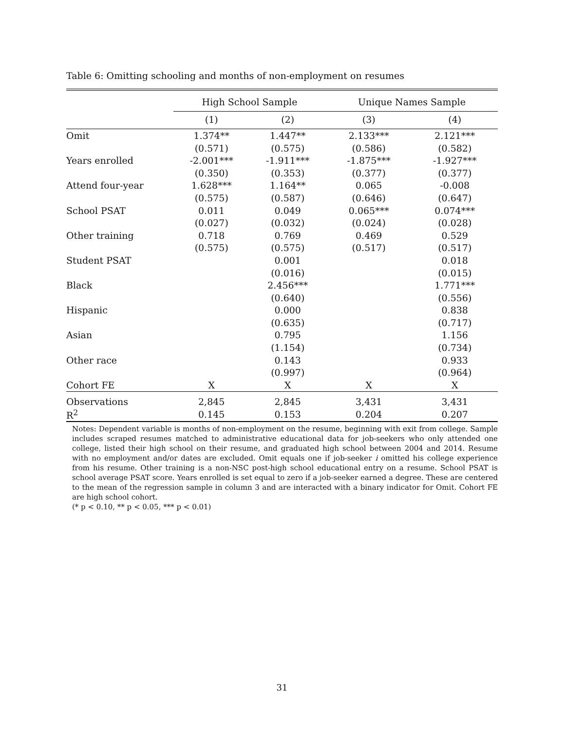Table 6: Omitting schooling and months of non-employment on resumes
| | High School Sample | | Unique Names Sample | |
| --- | --- | --- | --- | --- |
| | (1) | (2) | (3) | (4) |
| Omit | 1.374** | 1.447** | 2.133*** | 2.121*** |
| | (0.571) | (0.575) | (0.586) | (0.582) |
| Years enrolled | -2.001*** | -1.911*** | -1.875*** | -1.927*** |
| | (0.350) | (0.353) | (0.377) | (0.377) |
| Attend four-year | 1.628*** | 1.164** | 0.065 | -0.008 |
| | (0.575) | (0.587) | (0.646) | (0.647) |
| School PSAT | 0.011 | 0.049 | 0.065*** | 0.074*** |
| | (0.027) | (0.032) | (0.024) | (0.028) |
| Other training | 0.718 | 0.769 | 0.469 | 0.529 |
| | (0.575) | (0.575) | (0.517) | (0.517) |
| Student PSAT | | 0.001 | | 0.018 |
| | | (0.016) | | (0.015) |
| Black | | 2.456*** | | 1.771*** |
| | | (0.640) | | (0.556) |
| Hispanic | | 0.000 | | 0.838 |
| | | (0.635) | | (0.717) |
| Asian | | 0.795 | | 1.156 |
| | | (1.154) | | (0.734) |
| Other race | | 0.143 | | 0.933 |
| | | (0.997) | | (0.964) |
| Cohort FE | X | X | X | X |
| Observations | 2,845 | 2,845 | 3,431 | 3,431 |
| R<sup>2</sup> | 0.145 | 0.153 | 0.204 | 0.207 |
Notes: Dependent variable is months of non-employment on the resume, beginning with exit from college. Sample includes scraped resumes matched to administrative educational data for job-seekers who only attended one college, listed their high school on their resume, and graduated high school between 2004 and 2014. Resume with no employment and/or dates are excluded. Omit equals one if job-seeker i omitted his college experience from his resume. Other training is a non-NSC post-high school educational entry on a resume. School PSAT is school average PSAT score. Years enrolled is set equal to zero if a job-seeker earned a degree. These are centered to the mean of the regression sample in column 3 and are interacted with a binary indicator for Omit. Cohort FE are high school cohort.
(* p < 0.10, ** p < 0.05, *** p < 0.01)
31